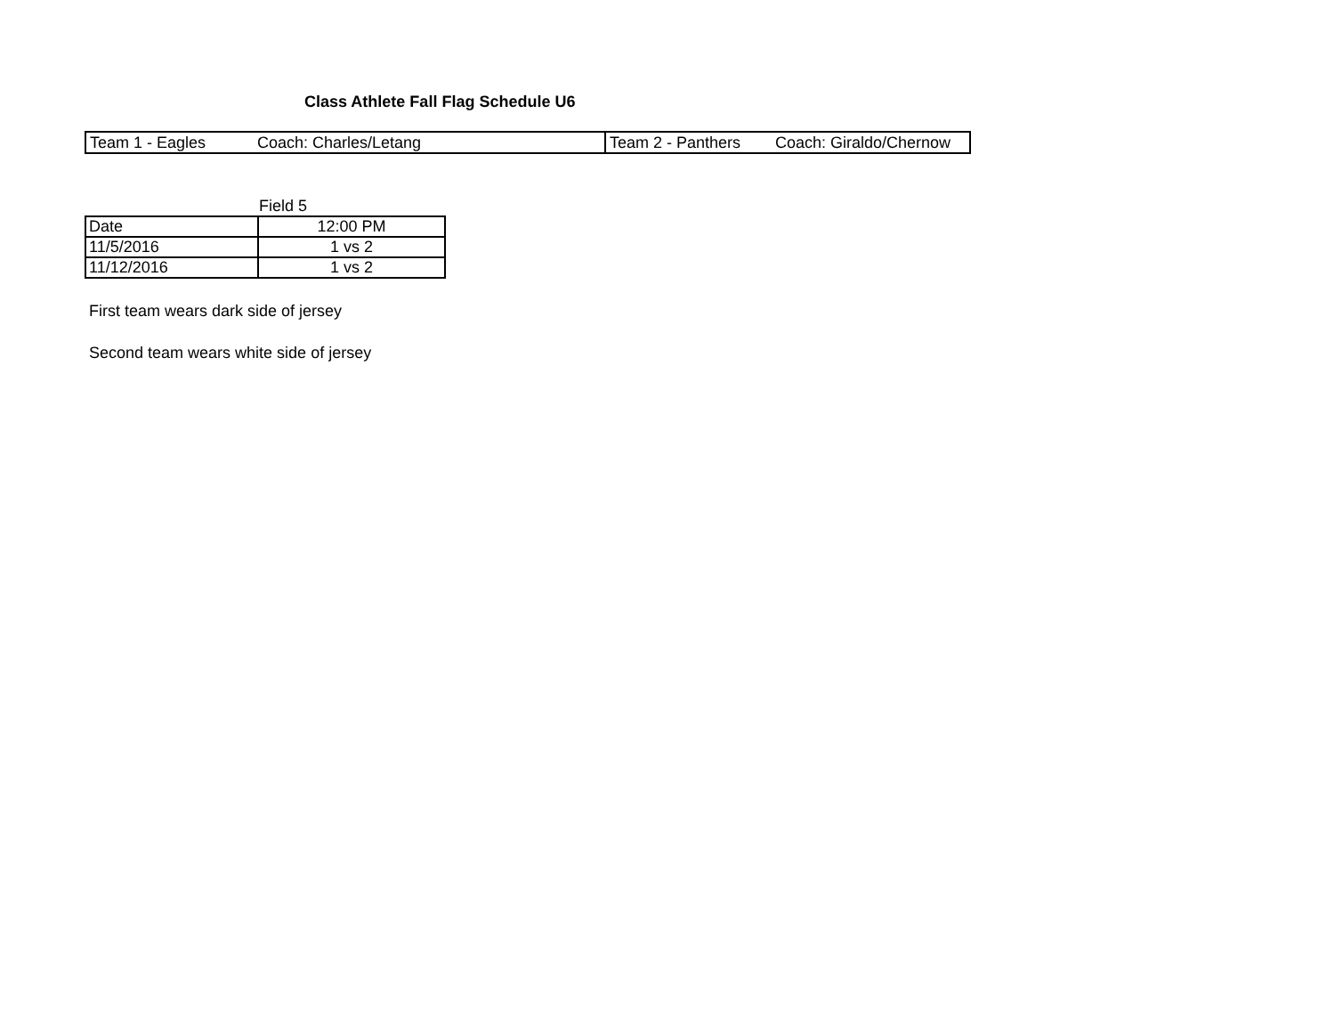Class Athlete Fall Flag Schedule U6
| Team 1 - Eagles | Coach: Charles/Letang | Team 2 - Panthers | Coach: Giraldo/Chernow |
Field 5
| Date | 12:00 PM |
| 11/5/2016 | 1 vs 2 |
| 11/12/2016 | 1 vs 2 |
First team wears dark side of jersey
Second team wears white side of jersey